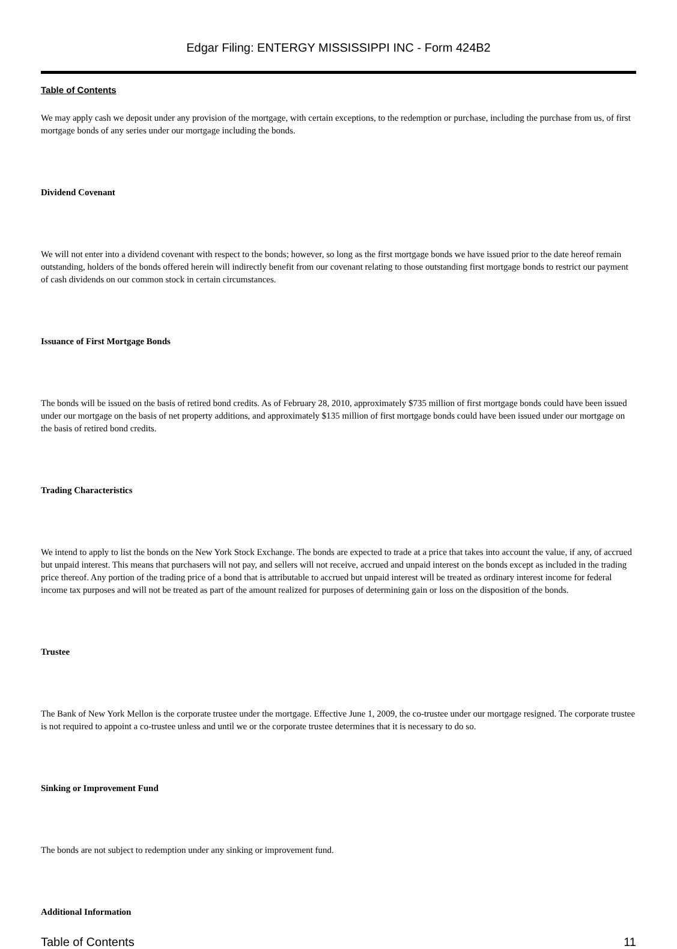Edgar Filing: ENTERGY MISSISSIPPI INC - Form 424B2
Table of Contents
We may apply cash we deposit under any provision of the mortgage, with certain exceptions, to the redemption or purchase, including the purchase from us, of first mortgage bonds of any series under our mortgage including the bonds.
Dividend Covenant
We will not enter into a dividend covenant with respect to the bonds; however, so long as the first mortgage bonds we have issued prior to the date hereof remain outstanding, holders of the bonds offered herein will indirectly benefit from our covenant relating to those outstanding first mortgage bonds to restrict our payment of cash dividends on our common stock in certain circumstances.
Issuance of First Mortgage Bonds
The bonds will be issued on the basis of retired bond credits. As of February 28, 2010, approximately $735 million of first mortgage bonds could have been issued under our mortgage on the basis of net property additions, and approximately $135 million of first mortgage bonds could have been issued under our mortgage on the basis of retired bond credits.
Trading Characteristics
We intend to apply to list the bonds on the New York Stock Exchange. The bonds are expected to trade at a price that takes into account the value, if any, of accrued but unpaid interest. This means that purchasers will not pay, and sellers will not receive, accrued and unpaid interest on the bonds except as included in the trading price thereof. Any portion of the trading price of a bond that is attributable to accrued but unpaid interest will be treated as ordinary interest income for federal income tax purposes and will not be treated as part of the amount realized for purposes of determining gain or loss on the disposition of the bonds.
Trustee
The Bank of New York Mellon is the corporate trustee under the mortgage. Effective June 1, 2009, the co-trustee under our mortgage resigned. The corporate trustee is not required to appoint a co-trustee unless and until we or the corporate trustee determines that it is necessary to do so.
Sinking or Improvement Fund
The bonds are not subject to redemption under any sinking or improvement fund.
Additional Information
Table of Contents 11